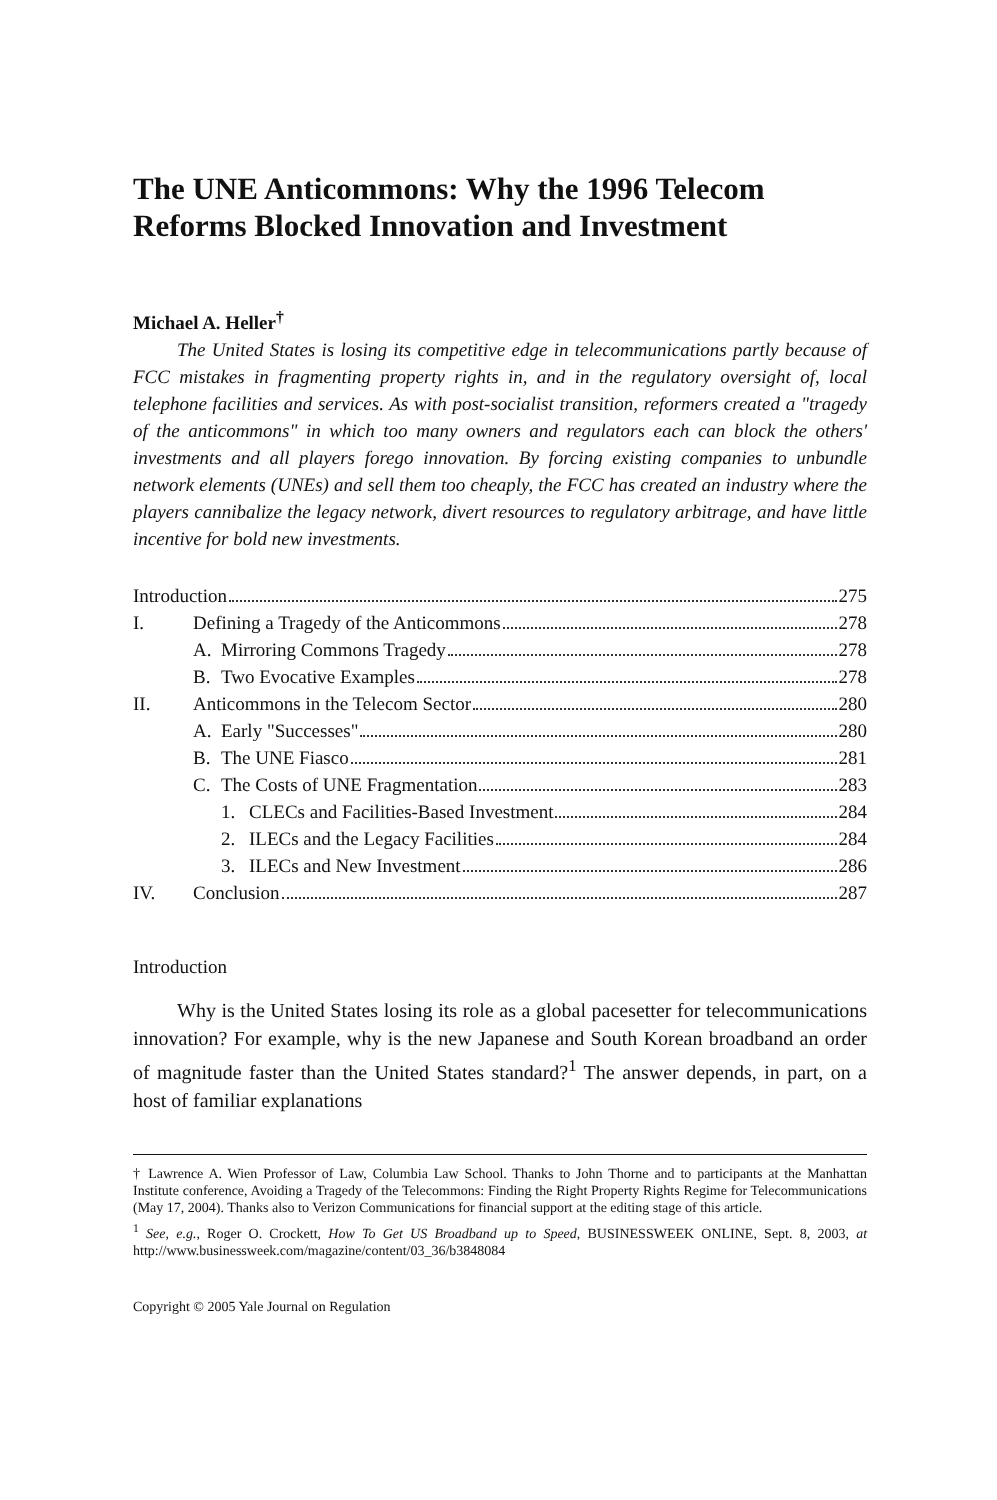The UNE Anticommons: Why the 1996 Telecom Reforms Blocked Innovation and Investment
Michael A. Heller<sup>†</sup>
The United States is losing its competitive edge in telecommunications partly because of FCC mistakes in fragmenting property rights in, and in the regulatory oversight of, local telephone facilities and services. As with post-socialist transition, reformers created a "tragedy of the anticommons" in which too many owners and regulators each can block the others' investments and all players forego innovation. By forcing existing companies to unbundle network elements (UNEs) and sell them too cheaply, the FCC has created an industry where the players cannibalize the legacy network, divert resources to regulatory arbitrage, and have little incentive for bold new investments.
| Introduction 275 | | | |
| I. | Defining a Tragedy of the Anticommons 278 | | |
| | A. | Mirroring Commons Tragedy 278 | |
| | B. | Two Evocative Examples 278 | |
| II. | Anticommons in the Telecom Sector 280 | | |
| | A. | Early "Successes" 280 | |
| | B. | The UNE Fiasco 281 | |
| | C. | The Costs of UNE Fragmentation 283 | |
| | | 1. | CLECs and Facilities-Based Investment 284 |
| | | 2. | ILECs and the Legacy Facilities 284 |
| | | 3. | ILECs and New Investment 286 |
| IV. | Conclusion 287 | | |
Introduction
Why is the United States losing its role as a global pacesetter for telecommunications innovation? For example, why is the new Japanese and South Korean broadband an order of magnitude faster than the United States standard?<sup>1</sup> The answer depends, in part, on a host of familiar explanations
† Lawrence A. Wien Professor of Law, Columbia Law School. Thanks to John Thorne and to participants at the Manhattan Institute conference, Avoiding a Tragedy of the Telecommons: Finding the Right Property Rights Regime for Telecommunications (May 17, 2004). Thanks also to Verizon Communications for financial support at the editing stage of this article.
<sup>1</sup> See, e.g., Roger O. Crockett, How To Get US Broadband up to Speed, BUSINESSWEEK ONLINE, Sept. 8, 2003, at http://www.businessweek.com/magazine/content/03_36/b3848084
Copyright © 2005 Yale Journal on Regulation